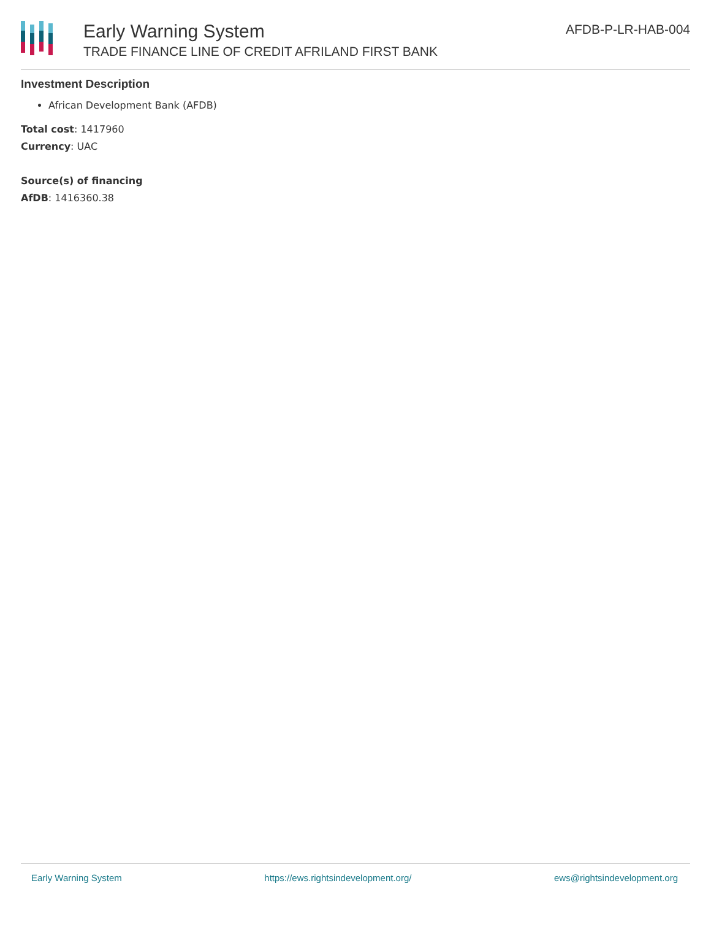Early Warning System
TRADE FINANCE LINE OF CREDIT AFRILAND FIRST BANK
AFDB-P-LR-HAB-004
Investment Description
African Development Bank (AFDB)
Total cost: 1417960
Currency: UAC
Source(s) of financing
AfDB: 1416360.38
Early Warning System https://ews.rightsindevelopment.org/ ews@rightsindevelopment.org